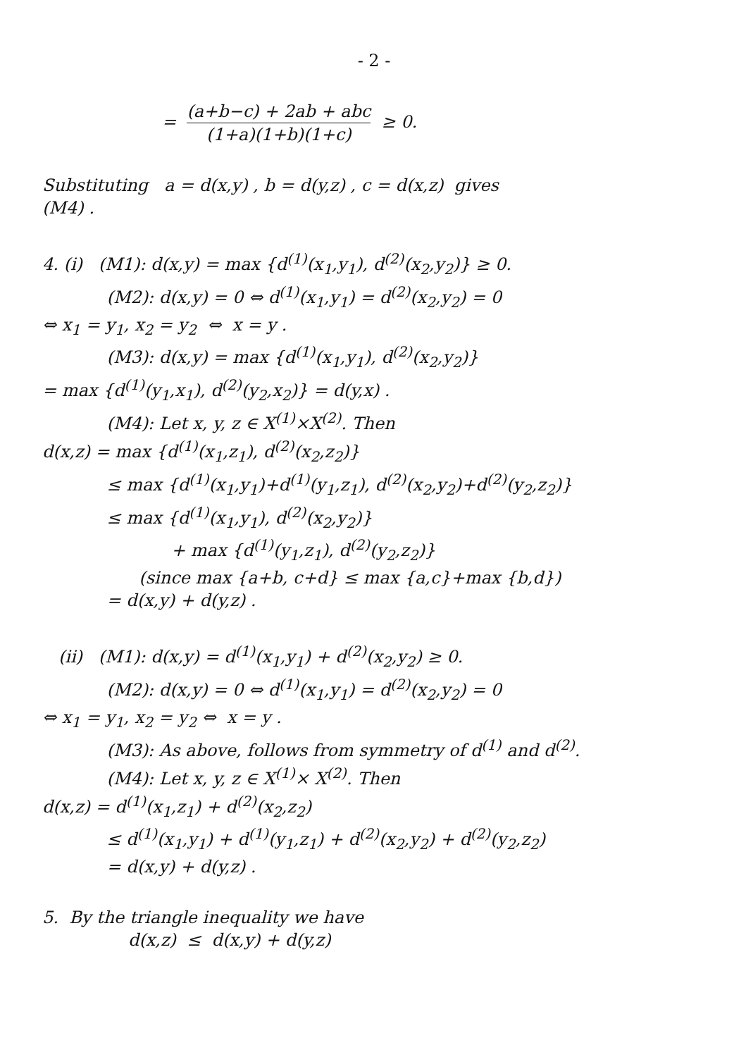- 2 -
= (a+b−c) + 2ab + abc (1+a)(1+b)(1+c) ≥ 0.
Substituting a = d(x,y) , b = d(y,z) , c = d(x,z) gives
(M4) .
4. (i) (M1): d(x,y) = max {d<sup>(1)</sup>(x<sub>1</sub>,y<sub>1</sub>), d<sup>(2)</sup>(x<sub>2</sub>,y<sub>2</sub>)} ≥ 0.
(M2): d(x,y) = 0 ⇔ d<sup>(1)</sup>(x<sub>1</sub>,y<sub>1</sub>) = d<sup>(2)</sup>(x<sub>2</sub>,y<sub>2</sub>) = 0
⇔ x<sub>1</sub> = y<sub>1</sub>, x<sub>2</sub> = y<sub>2</sub> ⇔ x = y .
(M3): d(x,y) = max {d<sup>(1)</sup>(x<sub>1</sub>,y<sub>1</sub>), d<sup>(2)</sup>(x<sub>2</sub>,y<sub>2</sub>)}
= max {d<sup>(1)</sup>(y<sub>1</sub>,x<sub>1</sub>), d<sup>(2)</sup>(y<sub>2</sub>,x<sub>2</sub>)} = d(y,x) .
(M4): Let x, y, z ∈ X<sup>(1)</sup>×X<sup>(2)</sup>. Then
d(x,z) = max {d<sup>(1)</sup>(x<sub>1</sub>,z<sub>1</sub>), d<sup>(2)</sup>(x<sub>2</sub>,z<sub>2</sub>)}
≤ max {d<sup>(1)</sup>(x<sub>1</sub>,y<sub>1</sub>)+d<sup>(1)</sup>(y<sub>1</sub>,z<sub>1</sub>), d<sup>(2)</sup>(x<sub>2</sub>,y<sub>2</sub>)+d<sup>(2)</sup>(y<sub>2</sub>,z<sub>2</sub>)}
≤ max {d<sup>(1)</sup>(x<sub>1</sub>,y<sub>1</sub>), d<sup>(2)</sup>(x<sub>2</sub>,y<sub>2</sub>)}
+ max {d<sup>(1)</sup>(y<sub>1</sub>,z<sub>1</sub>), d<sup>(2)</sup>(y<sub>2</sub>,z<sub>2</sub>)}
(since max {a+b, c+d} ≤ max {a,c}+max {b,d})
= d(x,y) + d(y,z) .
(ii) (M1): d(x,y) = d<sup>(1)</sup>(x<sub>1</sub>,y<sub>1</sub>) + d<sup>(2)</sup>(x<sub>2</sub>,y<sub>2</sub>) ≥ 0.
(M2): d(x,y) = 0 ⇔ d<sup>(1)</sup>(x<sub>1</sub>,y<sub>1</sub>) = d<sup>(2)</sup>(x<sub>2</sub>,y<sub>2</sub>) = 0
⇔ x<sub>1</sub> = y<sub>1</sub>, x<sub>2</sub> = y<sub>2</sub> ⇔ x = y .
(M3): As above, follows from symmetry of d<sup>(1)</sup> and d<sup>(2)</sup>.
(M4): Let x, y, z ∈ X<sup>(1)</sup>× X<sup>(2)</sup>. Then
d(x,z) = d<sup>(1)</sup>(x<sub>1</sub>,z<sub>1</sub>) + d<sup>(2)</sup>(x<sub>2</sub>,z<sub>2</sub>)
≤ d<sup>(1)</sup>(x<sub>1</sub>,y<sub>1</sub>) + d<sup>(1)</sup>(y<sub>1</sub>,z<sub>1</sub>) + d<sup>(2)</sup>(x<sub>2</sub>,y<sub>2</sub>) + d<sup>(2)</sup>(y<sub>2</sub>,z<sub>2</sub>)
= d(x,y) + d(y,z) .
5. By the triangle inequality we have
d(x,z) ≤ d(x,y) + d(y,z)